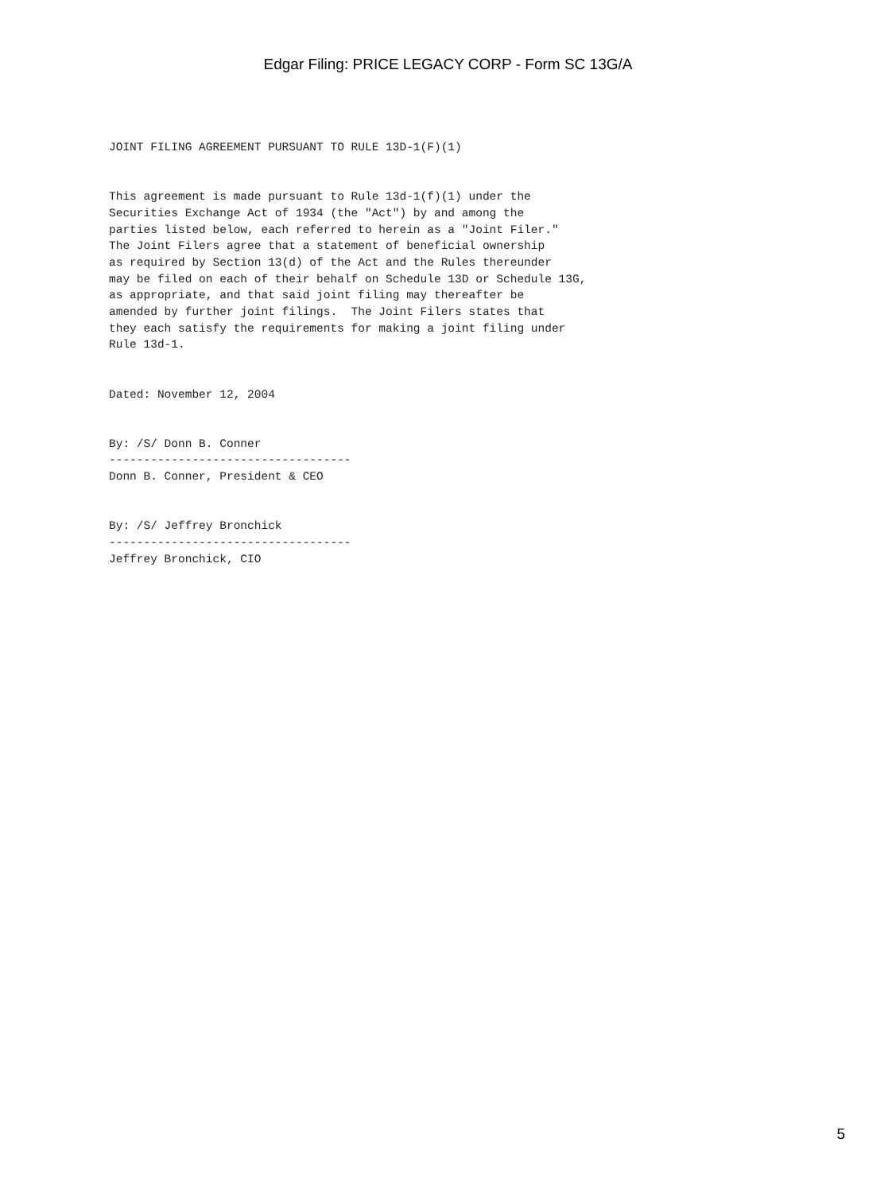Edgar Filing: PRICE LEGACY CORP - Form SC 13G/A
JOINT FILING AGREEMENT PURSUANT TO RULE 13D-1(F)(1)


This agreement is made pursuant to Rule 13d-1(f)(1) under the
Securities Exchange Act of 1934 (the "Act") by and among the
parties listed below, each referred to herein as a "Joint Filer."
The Joint Filers agree that a statement of beneficial ownership
as required by Section 13(d) of the Act and the Rules thereunder
may be filed on each of their behalf on Schedule 13D or Schedule 13G,
as appropriate, and that said joint filing may thereafter be
amended by further joint filings.  The Joint Filers states that
they each satisfy the requirements for making a joint filing under
Rule 13d-1.


Dated: November 12, 2004


By: /S/ Donn B. Conner
-----------------------------------
Donn B. Conner, President & CEO


By: /S/ Jeffrey Bronchick
-----------------------------------
Jeffrey Bronchick, CIO
5